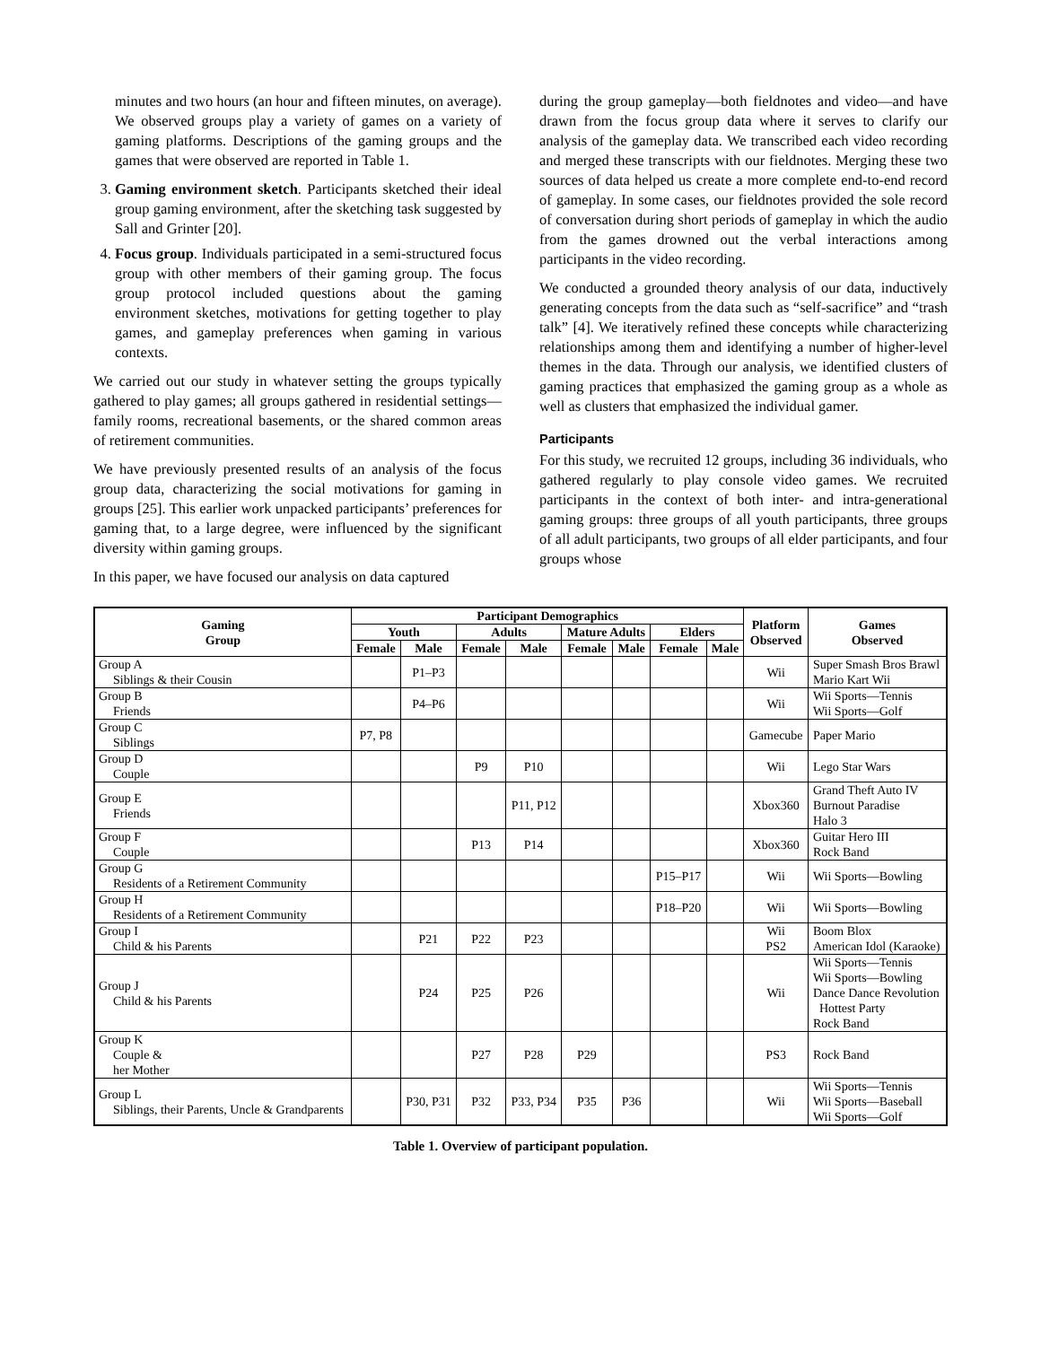minutes and two hours (an hour and fifteen minutes, on average). We observed groups play a variety of games on a variety of gaming platforms. Descriptions of the gaming groups and the games that were observed are reported in Table 1.
3. Gaming environment sketch. Participants sketched their ideal group gaming environment, after the sketching task suggested by Sall and Grinter [20].
4. Focus group. Individuals participated in a semi-structured focus group with other members of their gaming group. The focus group protocol included questions about the gaming environment sketches, motivations for getting together to play games, and gameplay preferences when gaming in various contexts.
We carried out our study in whatever setting the groups typically gathered to play games; all groups gathered in residential settings—family rooms, recreational basements, or the shared common areas of retirement communities.
We have previously presented results of an analysis of the focus group data, characterizing the social motivations for gaming in groups [25]. This earlier work unpacked participants’ preferences for gaming that, to a large degree, were influenced by the significant diversity within gaming groups.
In this paper, we have focused our analysis on data captured
during the group gameplay—both fieldnotes and video—and have drawn from the focus group data where it serves to clarify our analysis of the gameplay data. We transcribed each video recording and merged these transcripts with our fieldnotes. Merging these two sources of data helped us create a more complete end-to-end record of gameplay. In some cases, our fieldnotes provided the sole record of conversation during short periods of gameplay in which the audio from the games drowned out the verbal interactions among participants in the video recording.
We conducted a grounded theory analysis of our data, inductively generating concepts from the data such as “self-sacrifice” and “trash talk” [4]. We iteratively refined these concepts while characterizing relationships among them and identifying a number of higher-level themes in the data. Through our analysis, we identified clusters of gaming practices that emphasized the gaming group as a whole as well as clusters that emphasized the individual gamer.
Participants
For this study, we recruited 12 groups, including 36 individuals, who gathered regularly to play console video games. We recruited participants in the context of both inter- and intra-generational gaming groups: three groups of all youth participants, three groups of all adult participants, two groups of all elder participants, and four groups whose
| Gaming Group | Participant Demographics | | | | | | | | Platform Observed | Games Observed |
| --- | --- | --- | --- | --- | --- | --- | --- | --- | --- | --- |
| | Youth | | Adults | | Mature Adults | | Elders | | | |
| | Female | Male | Female | Male | Female | Male | Female | Male | | |
| Group A Siblings & their Cousin | | P1–P3 | | | | | | | Wii | Super Smash Bros Brawl Mario Kart Wii |
| Group B Friends | | P4–P6 | | | | | | | Wii | Wii Sports—Tennis Wii Sports—Golf |
| Group C Siblings | P7, P8 | | | | | | | | Gamecube | Paper Mario |
| Group D Couple | | | P9 | P10 | | | | | Wii | Lego Star Wars |
| Group E Friends | | | | P11, P12 | | | | | Xbox360 | Grand Theft Auto IV Burnout Paradise Halo 3 |
| Group F Couple | | | P13 | P14 | | | | | Xbox360 | Guitar Hero III Rock Band |
| Group G Residents of a Retirement Community | | | | | | | P15–P17 | | Wii | Wii Sports—Bowling |
| Group H Residents of a Retirement Community | | | | | | | P18–P20 | | Wii | Wii Sports—Bowling |
| Group I Child & his Parents | | P21 | P22 | P23 | | | | | Wii PS2 | Boom Blox American Idol (Karaoke) |
| Group J Child & his Parents | | P24 | P25 | P26 | | | | | Wii | Wii Sports—Tennis Wii Sports—Bowling Dance Dance Revolution Hottest Party Rock Band |
| Group K Couple & her Mother | | | P27 | P28 | P29 | | | | PS3 | Rock Band |
| Group L Siblings, their Parents, Uncle & Grandparents | | P30, P31 | P32 | P33, P34 | P35 | P36 | | | Wii | Wii Sports—Tennis Wii Sports—Baseball Wii Sports—Golf |
Table 1. Overview of participant population.